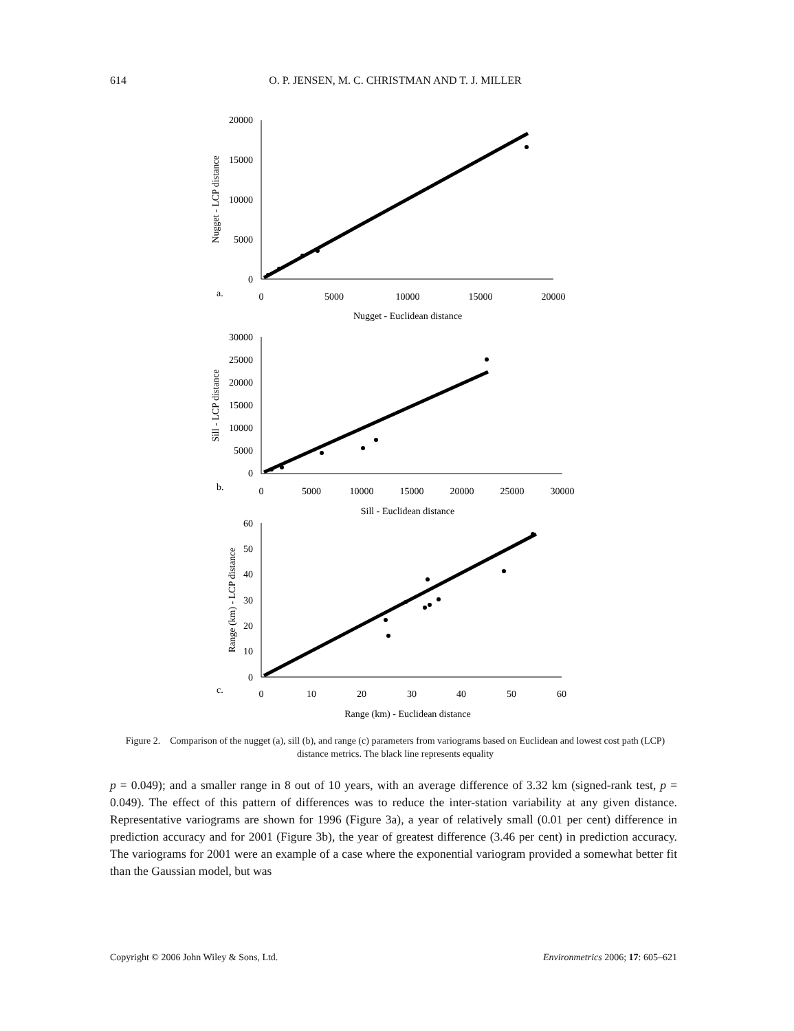614
O. P. JENSEN, M. C. CHRISTMAN AND T. J. MILLER
20000
15000
10000
5000
0
a.
0
5000
10000
15000
20000
Nugget - Euclidean distance
Nugget - LCP distance
30000
25000
20000
15000
10000
5000
0
b.
0
5000
10000
15000
20000
25000
30000
Sill - Euclidean distance
Sill - LCP distance
60
50
40
30
20
10
0
c.
0
10
20
30
40
50
60
Range (km) - Euclidean distance
Range (km) - LCP distance
Figure 2. Comparison of the nugget (a), sill (b), and range (c) parameters from variograms based on Euclidean and lowest cost path (LCP) distance metrics. The black line represents equality
p = 0.049); and a smaller range in 8 out of 10 years, with an average difference of 3.32 km (signed-rank test, p = 0.049). The effect of this pattern of differences was to reduce the inter-station variability at any given distance. Representative variograms are shown for 1996 (Figure 3a), a year of relatively small (0.01 per cent) difference in prediction accuracy and for 2001 (Figure 3b), the year of greatest difference (3.46 per cent) in prediction accuracy. The variograms for 2001 were an example of a case where the exponential variogram provided a somewhat better fit than the Gaussian model, but was
Copyright © 2006 John Wiley & Sons, Ltd. Environmetrics 2006; 17: 605–621